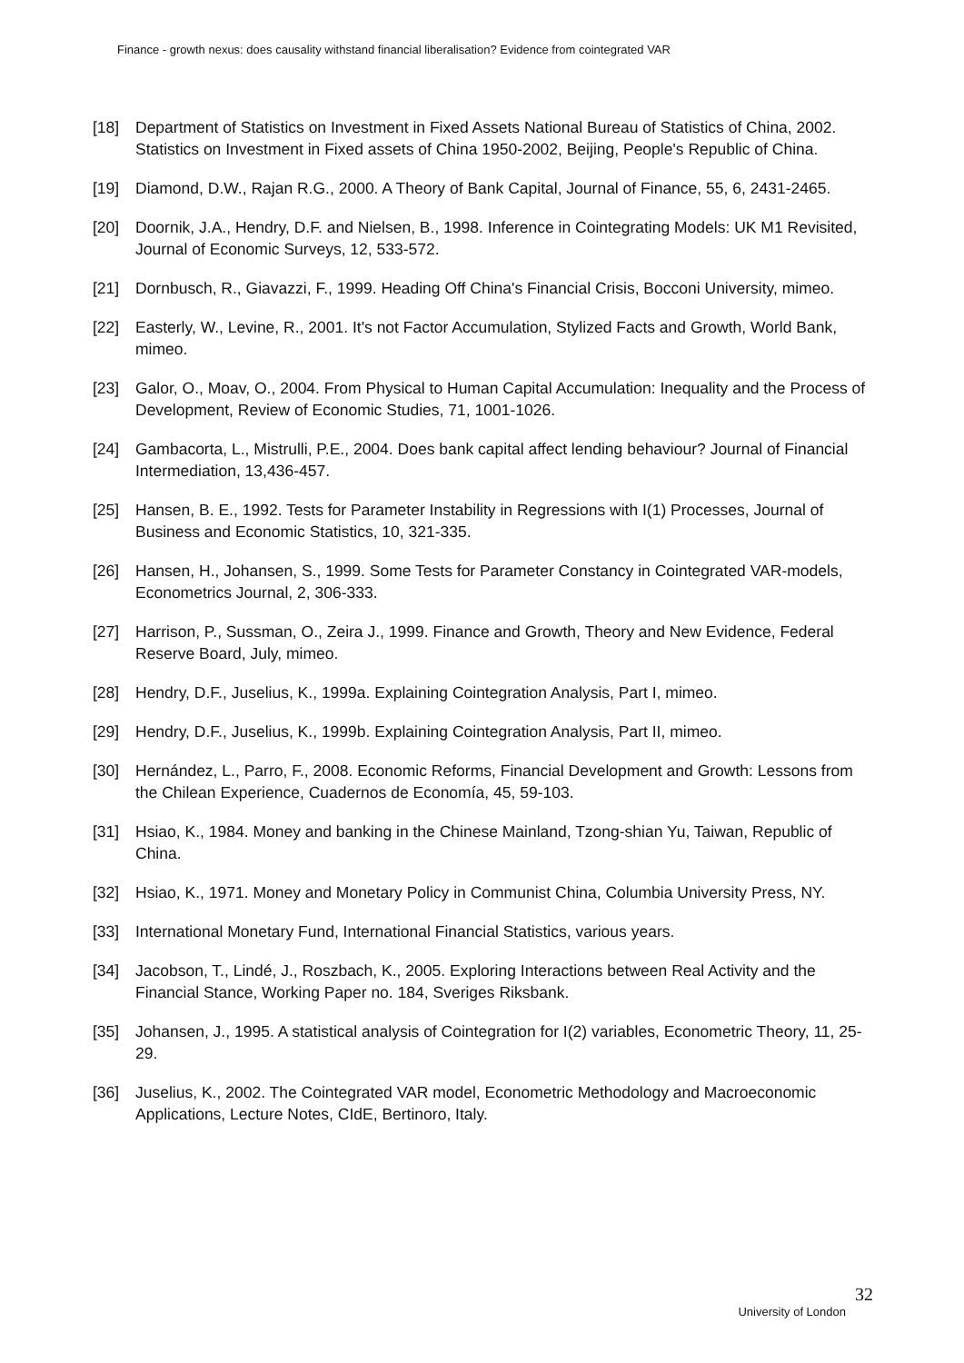Finance - growth nexus: does causality withstand financial liberalisation? Evidence from cointegrated VAR
[18] Department of Statistics on Investment in Fixed Assets National Bureau of Statistics of China, 2002. Statistics on Investment in Fixed assets of China 1950-2002, Beijing, People's Republic of China.
[19] Diamond, D.W., Rajan R.G., 2000. A Theory of Bank Capital, Journal of Finance, 55, 6, 2431-2465.
[20] Doornik, J.A., Hendry, D.F. and Nielsen, B., 1998. Inference in Cointegrating Models: UK M1 Revisited, Journal of Economic Surveys, 12, 533-572.
[21] Dornbusch, R., Giavazzi, F., 1999. Heading Off China's Financial Crisis, Bocconi University, mimeo.
[22] Easterly, W., Levine, R., 2001. It's not Factor Accumulation, Stylized Facts and Growth, World Bank, mimeo.
[23] Galor, O., Moav, O., 2004. From Physical to Human Capital Accumulation: Inequality and the Process of Development, Review of Economic Studies, 71, 1001-1026.
[24] Gambacorta, L., Mistrulli, P.E., 2004. Does bank capital affect lending behaviour? Journal of Financial Intermediation, 13,436-457.
[25] Hansen, B. E., 1992. Tests for Parameter Instability in Regressions with I(1) Processes, Journal of Business and Economic Statistics, 10, 321-335.
[26] Hansen, H., Johansen, S., 1999. Some Tests for Parameter Constancy in Cointegrated VAR-models, Econometrics Journal, 2, 306-333.
[27] Harrison, P., Sussman, O., Zeira J., 1999. Finance and Growth, Theory and New Evidence, Federal Reserve Board, July, mimeo.
[28] Hendry, D.F., Juselius, K., 1999a. Explaining Cointegration Analysis, Part I, mimeo.
[29] Hendry, D.F., Juselius, K., 1999b. Explaining Cointegration Analysis, Part II, mimeo.
[30] Hernández, L., Parro, F., 2008. Economic Reforms, Financial Development and Growth: Lessons from the Chilean Experience, Cuadernos de Economía, 45, 59-103.
[31] Hsiao, K., 1984. Money and banking in the Chinese Mainland, Tzong-shian Yu, Taiwan, Republic of China.
[32] Hsiao, K., 1971. Money and Monetary Policy in Communist China, Columbia University Press, NY.
[33] International Monetary Fund, International Financial Statistics, various years.
[34] Jacobson, T., Lindé, J., Roszbach, K., 2005. Exploring Interactions between Real Activity and the Financial Stance, Working Paper no. 184, Sveriges Riksbank.
[35] Johansen, J., 1995. A statistical analysis of Cointegration for I(2) variables, Econometric Theory, 11, 25-29.
[36] Juselius, K., 2002. The Cointegrated VAR model, Econometric Methodology and Macroeconomic Applications, Lecture Notes, CIdE, Bertinoro, Italy.
32
University of London